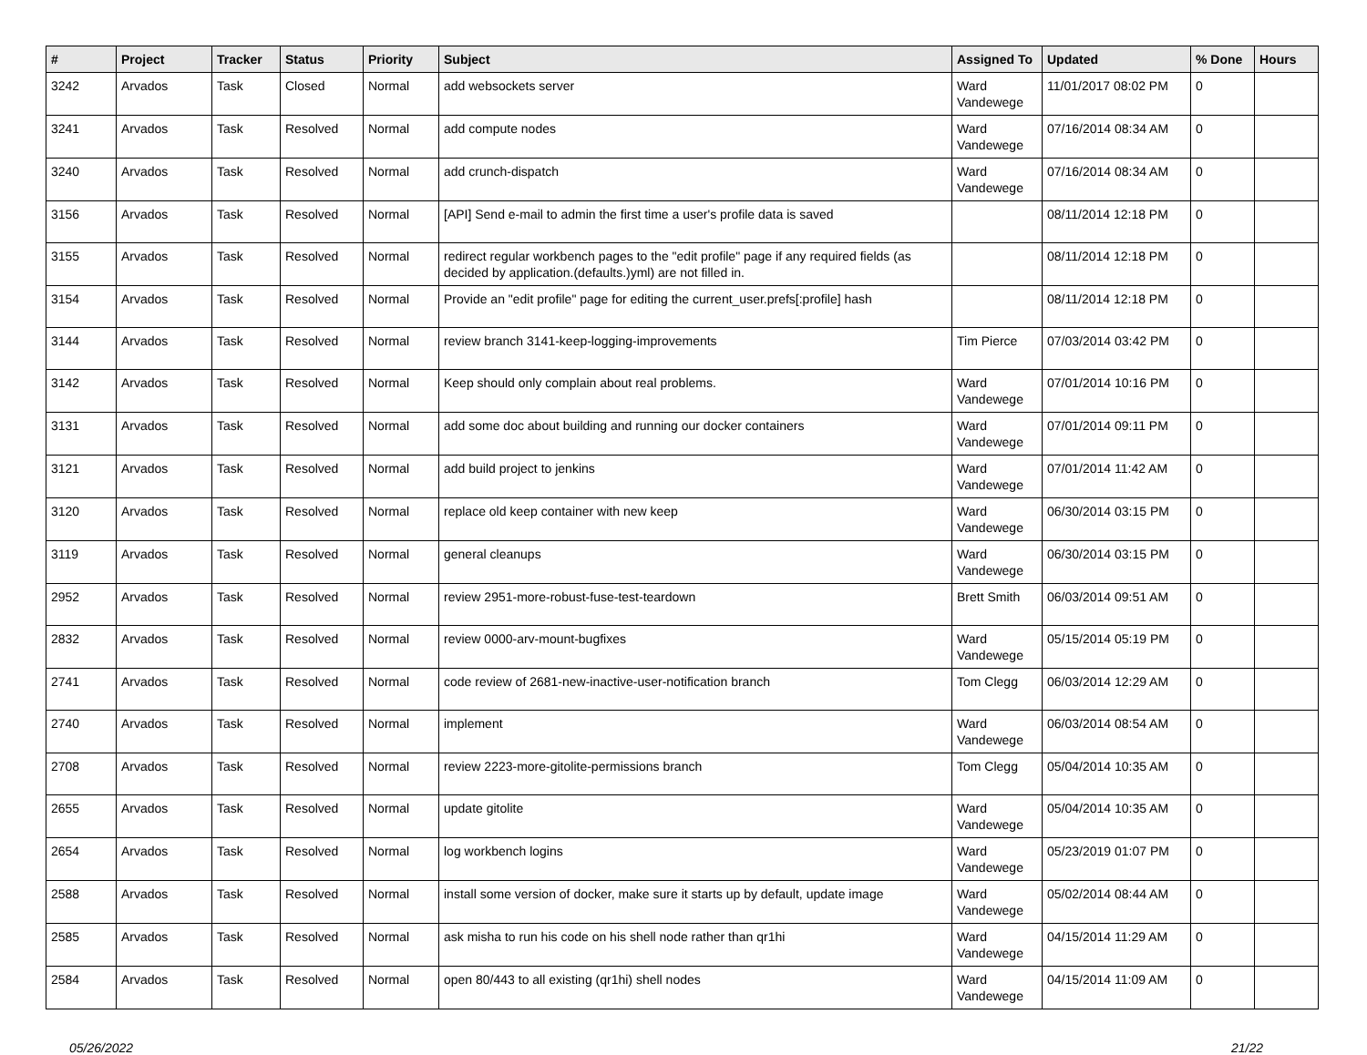| # | Project | Tracker | Status | Priority | Subject | Assigned To | Updated | % Done | Hours |
| --- | --- | --- | --- | --- | --- | --- | --- | --- | --- |
| 3242 | Arvados | Task | Closed | Normal | add websockets server | Ward Vandewege | 11/01/2017 08:02 PM | 0 | |
| 3241 | Arvados | Task | Resolved | Normal | add compute nodes | Ward Vandewege | 07/16/2014 08:34 AM | 0 | |
| 3240 | Arvados | Task | Resolved | Normal | add crunch-dispatch | Ward Vandewege | 07/16/2014 08:34 AM | 0 | |
| 3156 | Arvados | Task | Resolved | Normal | [API] Send e-mail to admin the first time a user's profile data is saved | | 08/11/2014 12:18 PM | 0 | |
| 3155 | Arvados | Task | Resolved | Normal | redirect regular workbench pages to the "edit profile" page if any required fields (as decided by application.(defaults.)yml) are not filled in. | | 08/11/2014 12:18 PM | 0 | |
| 3154 | Arvados | Task | Resolved | Normal | Provide an "edit profile" page for editing the current_user.prefs[:profile] hash | | 08/11/2014 12:18 PM | 0 | |
| 3144 | Arvados | Task | Resolved | Normal | review branch 3141-keep-logging-improvements | Tim Pierce | 07/03/2014 03:42 PM | 0 | |
| 3142 | Arvados | Task | Resolved | Normal | Keep should only complain about real problems. | Ward Vandewege | 07/01/2014 10:16 PM | 0 | |
| 3131 | Arvados | Task | Resolved | Normal | add some doc about building and running our docker containers | Ward Vandewege | 07/01/2014 09:11 PM | 0 | |
| 3121 | Arvados | Task | Resolved | Normal | add build project to jenkins | Ward Vandewege | 07/01/2014 11:42 AM | 0 | |
| 3120 | Arvados | Task | Resolved | Normal | replace old keep container with new keep | Ward Vandewege | 06/30/2014 03:15 PM | 0 | |
| 3119 | Arvados | Task | Resolved | Normal | general cleanups | Ward Vandewege | 06/30/2014 03:15 PM | 0 | |
| 2952 | Arvados | Task | Resolved | Normal | review 2951-more-robust-fuse-test-teardown | Brett Smith | 06/03/2014 09:51 AM | 0 | |
| 2832 | Arvados | Task | Resolved | Normal | review 0000-arv-mount-bugfixes | Ward Vandewege | 05/15/2014 05:19 PM | 0 | |
| 2741 | Arvados | Task | Resolved | Normal | code review of 2681-new-inactive-user-notification branch | Tom Clegg | 06/03/2014 12:29 AM | 0 | |
| 2740 | Arvados | Task | Resolved | Normal | implement | Ward Vandewege | 06/03/2014 08:54 AM | 0 | |
| 2708 | Arvados | Task | Resolved | Normal | review 2223-more-gitolite-permissions branch | Tom Clegg | 05/04/2014 10:35 AM | 0 | |
| 2655 | Arvados | Task | Resolved | Normal | update gitolite | Ward Vandewege | 05/04/2014 10:35 AM | 0 | |
| 2654 | Arvados | Task | Resolved | Normal | log workbench logins | Ward Vandewege | 05/23/2019 01:07 PM | 0 | |
| 2588 | Arvados | Task | Resolved | Normal | install some version of docker, make sure it starts up by default, update image | Ward Vandewege | 05/02/2014 08:44 AM | 0 | |
| 2585 | Arvados | Task | Resolved | Normal | ask misha to run his code on his shell node rather than qr1hi | Ward Vandewege | 04/15/2014 11:29 AM | 0 | |
| 2584 | Arvados | Task | Resolved | Normal | open 80/443 to all existing (qr1hi) shell nodes | Ward Vandewege | 04/15/2014 11:09 AM | 0 | |
05/26/2022 21/22